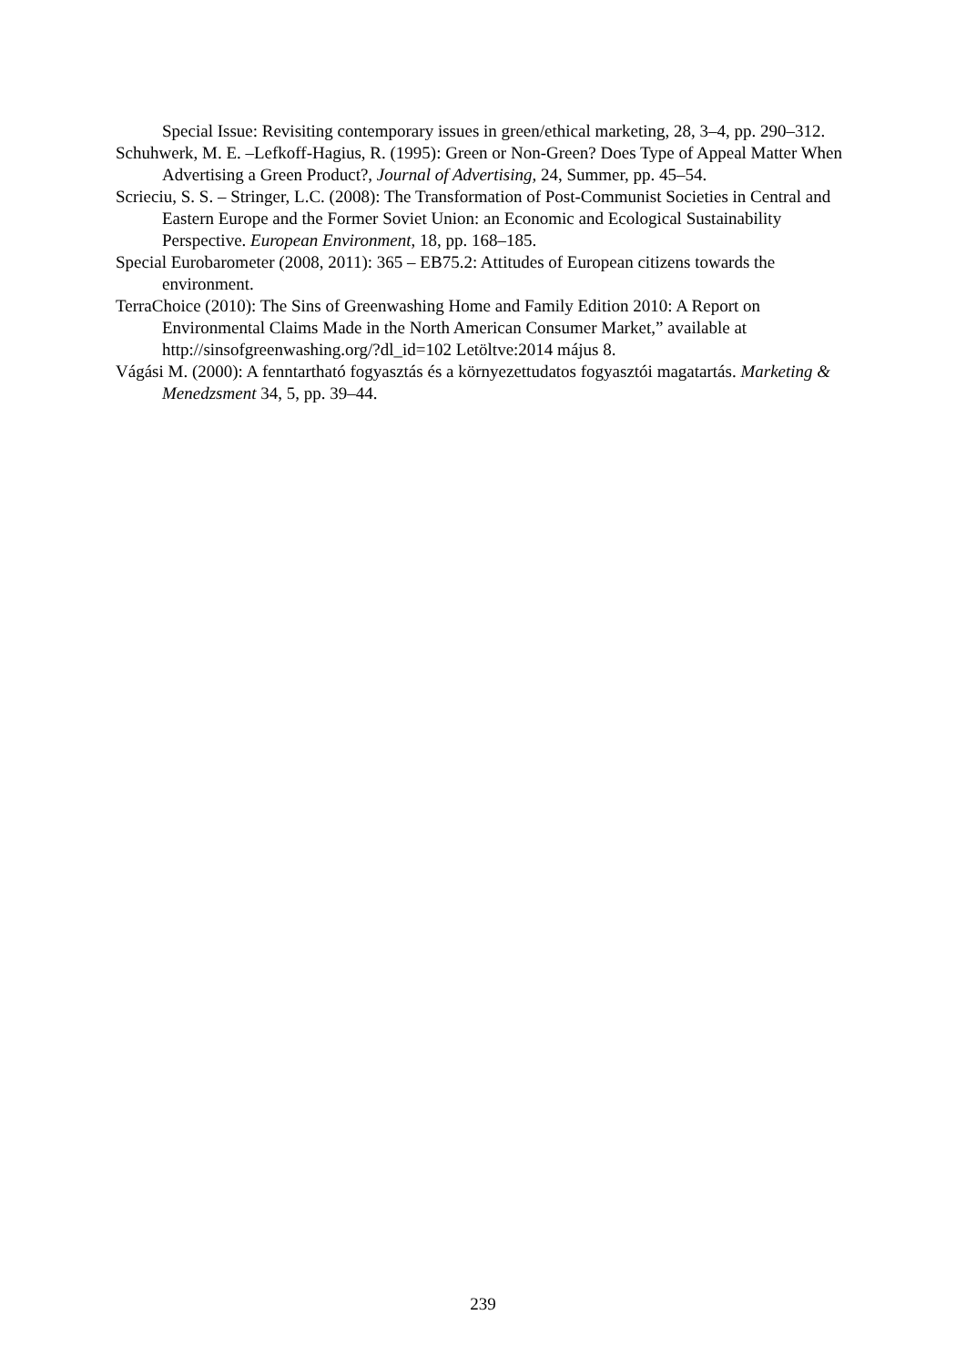Special Issue: Revisiting contemporary issues in green/ethical marketing, 28, 3–4, pp. 290–312.
Schuhwerk, M. E. –Lefkoff-Hagius, R. (1995): Green or Non-Green? Does Type of Appeal Matter When Advertising a Green Product?, Journal of Advertising, 24, Summer, pp. 45–54.
Scrieciu, S. S. – Stringer, L.C. (2008): The Transformation of Post-Communist Societies in Central and Eastern Europe and the Former Soviet Union: an Economic and Ecological Sustainability Perspective. European Environment, 18, pp. 168–185.
Special Eurobarometer (2008, 2011): 365 – EB75.2: Attitudes of European citizens towards the environment.
TerraChoice (2010): The Sins of Greenwashing Home and Family Edition 2010: A Report on Environmental Claims Made in the North American Consumer Market,” available at http://sinsofgreenwashing.org/?dl_id=102 Letöltve:2014 május 8.
Vágási M. (2000): A fenntartható fogyasztás és a környezettudatos fogyasztói magatartás. Marketing & Menedzsment 34, 5, pp. 39–44.
239